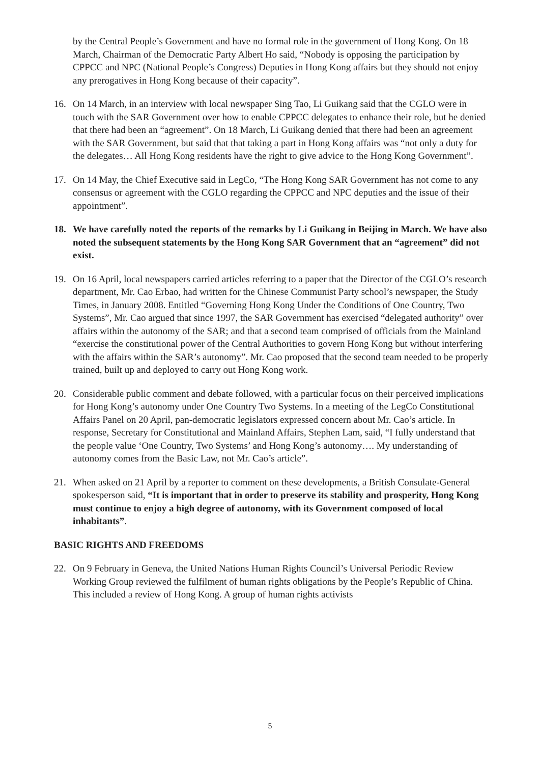by the Central People’s Government and have no formal role in the government of Hong Kong. On 18 March, Chairman of the Democratic Party Albert Ho said, “Nobody is opposing the participation by CPPCC and NPC (National People’s Congress) Deputies in Hong Kong affairs but they should not enjoy any prerogatives in Hong Kong because of their capacity”.
16. On 14 March, in an interview with local newspaper Sing Tao, Li Guikang said that the CGLO were in touch with the SAR Government over how to enable CPPCC delegates to enhance their role, but he denied that there had been an “agreement”. On 18 March, Li Guikang denied that there had been an agreement with the SAR Government, but said that that taking a part in Hong Kong affairs was “not only a duty for the delegates… All Hong Kong residents have the right to give advice to the Hong Kong Government”.
17. On 14 May, the Chief Executive said in LegCo, “The Hong Kong SAR Government has not come to any consensus or agreement with the CGLO regarding the CPPCC and NPC deputies and the issue of their appointment”.
18. We have carefully noted the reports of the remarks by Li Guikang in Beijing in March. We have also noted the subsequent statements by the Hong Kong SAR Government that an “agreement” did not exist.
19. On 16 April, local newspapers carried articles referring to a paper that the Director of the CGLO’s research department, Mr. Cao Erbao, had written for the Chinese Communist Party school’s newspaper, the Study Times, in January 2008. Entitled “Governing Hong Kong Under the Conditions of One Country, Two Systems”, Mr. Cao argued that since 1997, the SAR Government has exercised “delegated authority” over affairs within the autonomy of the SAR; and that a second team comprised of officials from the Mainland “exercise the constitutional power of the Central Authorities to govern Hong Kong but without interfering with the affairs within the SAR’s autonomy”. Mr. Cao proposed that the second team needed to be properly trained, built up and deployed to carry out Hong Kong work.
20. Considerable public comment and debate followed, with a particular focus on their perceived implications for Hong Kong’s autonomy under One Country Two Systems. In a meeting of the LegCo Constitutional Affairs Panel on 20 April, pan-democratic legislators expressed concern about Mr. Cao’s article. In response, Secretary for Constitutional and Mainland Affairs, Stephen Lam, said, “I fully understand that the people value ‘One Country, Two Systems’ and Hong Kong’s autonomy…. My understanding of autonomy comes from the Basic Law, not Mr. Cao’s article”.
21. When asked on 21 April by a reporter to comment on these developments, a British Consulate-General spokesperson said, “It is important that in order to preserve its stability and prosperity, Hong Kong must continue to enjoy a high degree of autonomy, with its Government composed of local inhabitants”.
BASIC RIGHTS AND FREEDOMS
22. On 9 February in Geneva, the United Nations Human Rights Council’s Universal Periodic Review Working Group reviewed the fulfilment of human rights obligations by the People’s Republic of China. This included a review of Hong Kong. A group of human rights activists
5